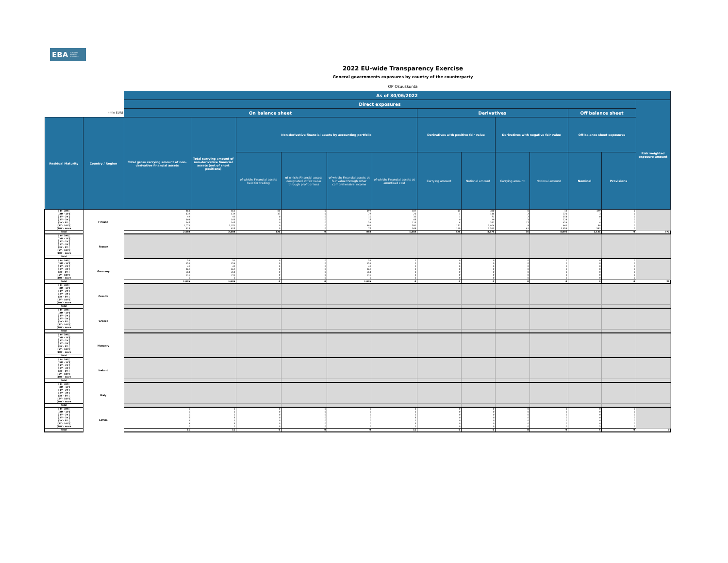EBA EUROPEAN
BANKING
AUTHORITY
2022 EU-wide Transparency Exercise
General governments exposures by country of the counterparty
OP Osuuskunta
| | | As of 30/06/2022 | | | | | | | | | | | | |
| | | Direct exposures | | | | | | | | | | | | Risk weighted exposure amount |
| (mln EUR) | | On balance sheet | | | | | | Derivatives | | | | Off balance sheet | | |
| Residual Maturity | Country / Region | Total gross carrying amount of non-derivative financial assets | Total carrying amount of non-derivative financial assets (net of short positions) | Non-derivative financial assets by accounting portfolio | | | | Derivatives with positive fair value | | Derivatives with negative fair value | | Off-balance sheet exposures | | |
| | | | | of which: Financial assets held for trading | of which: Financial assets designated at fair value through profit or loss | of which: Financial assets at fair value through other comprehensive income | of which: Financial assets at amortised cost | Carrying amount | Notional amount | Carrying amount | Notional amount | Nominal | Provisions | |
| [ 0 - 3M [ | Finland | 463 | 463 | 84 | 0 | 192 | 187 | 14 | 330 | 0 | 18 | 499 | 0 | |
| [ 3M - 1Y [ | | 139 | 139 | 37 | 0 | 77 | 26 | 1 | 146 | 2 | 371 | 3 | 0 | |
| [ 1Y - 2Y [ | | 42 | 42 | 0 | 0 | 10 | 32 | 1 | 71 | 2 | 154 | 0 | 0 | |
| [ 2Y - 3Y [ | | 103 | 103 | 0 | 0 | 17 | 86 | 0 | 29 | 3 | 224 | 1 | 0 | |
| [3Y - 5Y [ | | 245 | 245 | 0 | 0 | 32 | 213 | 8 | 372 | 17 | 628 | 8 | 0 | |
| [5Y - 10Y [ | | 1,071 | 1,071 | 0 | 0 | 481 | 591 | 171 | 1,804 | 9 | 641 | 68 | 0 | |
| [10Y - more | | 425 | 425 | 0 | 0 | 77 | 348 | 129 | 1,523 | 42 | 2,858 | 542 | 0 | |
| Total | | 2,488 | 2,488 | 120 | 0 | 884 | 1,483 | 324 | 4,275 | 76 | 4,895 | 1,121 | 0 | 377 |
| [ 0 - 3M [ | France | | | | | | | | | | | | | |
| [ 3M - 1Y [ | | | | | | | | | | | | | | |
| [ 1Y - 2Y [ | | | | | | | | | | | | | | |
| [ 2Y - 3Y [ | | | | | | | | | | | | | | |
| [3Y - 5Y [ | | | | | | | | | | | | | | |
| [5Y - 10Y [ | | | | | | | | | | | | | | |
| [10Y - more | | | | | | | | | | | | | | |
| Total | | | | | | | | | | | | | | |
| [ 0 - 3M [ | Germany | 51 | 51 | 0 | 0 | 51 | 0 | 0 | 0 | 0 | 0 | 0 | 0 | |
| [ 3M - 1Y [ | | 256 | 256 | 0 | 0 | 256 | 0 | 0 | 0 | 0 | 0 | 0 | 0 | |
| [ 1Y - 2Y [ | | 49 | 49 | 0 | 0 | 49 | 0 | 0 | 0 | 0 | 0 | 0 | 0 | |
| [ 2Y - 3Y [ | | 469 | 469 | 0 | 0 | 469 | 0 | 0 | 0 | 0 | 0 | 0 | 0 | |
| [3Y - 5Y [ | | 264 | 264 | 0 | 0 | 264 | 0 | 0 | 0 | 0 | 0 | 0 | 0 | |
| [5Y - 10Y [ | | 716 | 716 | 0 | 0 | 716 | 0 | 0 | 0 | 0 | 0 | 0 | 0 | |
| [10Y - more | | 0 | 0 | 0 | 0 | 0 | 0 | 0 | 0 | 0 | 0 | 0 | 0 | |
| Total | | 1,805 | 1,805 | 0 | 0 | 1,805 | 0 | 0 | 0 | 0 | 0 | 0 | 0 | 21 |
| [ 0 - 3M [ | Croatia | | | | | | | | | | | | | |
| [ 3M - 1Y [ | | | | | | | | | | | | | | |
| [ 1Y - 2Y [ | | | | | | | | | | | | | | |
| [ 2Y - 3Y [ | | | | | | | | | | | | | | |
| [3Y - 5Y [ | | | | | | | | | | | | | | |
| [5Y - 10Y [ | | | | | | | | | | | | | | |
| [10Y - more | | | | | | | | | | | | | | |
| Total | | | | | | | | | | | | | | |
| [ 0 - 3M [ | Greece | | | | | | | | | | | | | |
| [ 3M - 1Y [ | | | | | | | | | | | | | | |
| [ 1Y - 2Y [ | | | | | | | | | | | | | | |
| [ 2Y - 3Y [ | | | | | | | | | | | | | | |
| [3Y - 5Y [ | | | | | | | | | | | | | | |
| [5Y - 10Y [ | | | | | | | | | | | | | | |
| [10Y - more | | | | | | | | | | | | | | |
| Total | | | | | | | | | | | | | | |
| [ 0 - 3M [ | Hungary | | | | | | | | | | | | | |
| [ 3M - 1Y [ | | | | | | | | | | | | | | |
| [ 1Y - 2Y [ | | | | | | | | | | | | | | |
| [ 2Y - 3Y [ | | | | | | | | | | | | | | |
| [3Y - 5Y [ | | | | | | | | | | | | | | |
| [5Y - 10Y [ | | | | | | | | | | | | | | |
| [10Y - more | | | | | | | | | | | | | | |
| Total | | | | | | | | | | | | | | |
| [ 0 - 3M [ | Ireland | | | | | | | | | | | | | |
| [ 3M - 1Y [ | | | | | | | | | | | | | | |
| [ 1Y - 2Y [ | | | | | | | | | | | | | | |
| [ 2Y - 3Y [ | | | | | | | | | | | | | | |
| [3Y - 5Y [ | | | | | | | | | | | | | | |
| [5Y - 10Y [ | | | | | | | | | | | | | | |
| [10Y - more | | | | | | | | | | | | | | |
| Total | | | | | | | | | | | | | | |
| [ 0 - 3M [ | Italy | | | | | | | | | | | | | |
| [ 3M - 1Y [ | | | | | | | | | | | | | | |
| [ 1Y - 2Y [ | | | | | | | | | | | | | | |
| [ 2Y - 3Y [ | | | | | | | | | | | | | | |
| [3Y - 5Y [ | | | | | | | | | | | | | | |
| [5Y - 10Y [ | | | | | | | | | | | | | | |
| [10Y - more | | | | | | | | | | | | | | |
| Total | | | | | | | | | | | | | | |
| [ 0 - 3M [ | Latvia | 0 | 0 | 0 | 0 | 0 | 0 | 0 | 0 | 0 | 0 | 0 | 0 | |
| [ 3M - 1Y [ | | 0 | 0 | 0 | 0 | 0 | 0 | 0 | 0 | 0 | 0 | 0 | 0 | |
| [ 1Y - 2Y [ | | 0 | 0 | 0 | 0 | 0 | 0 | 0 | 0 | 0 | 0 | 0 | 0 | |
| [ 2Y - 3Y [ | | 6 | 6 | 0 | 0 | 0 | 6 | 0 | 0 | 0 | 0 | 0 | 0 | |
| [3Y - 5Y [ | | 1 | 1 | 0 | 0 | 0 | 1 | 0 | 0 | 0 | 0 | 0 | 0 | |
| [5Y - 10Y [ | | 3 | 3 | 0 | 0 | 0 | 3 | 0 | 0 | 0 | 0 | 0 | 0 | |
| [10Y - more | | 0 | 0 | 0 | 0 | 0 | 0 | 0 | 0 | 0 | 0 | 5 | 0 | |
| Total | | 11 | 11 | 0 | 0 | 0 | 11 | 0 | 0 | 0 | 0 | 5 | 0 | 0 |